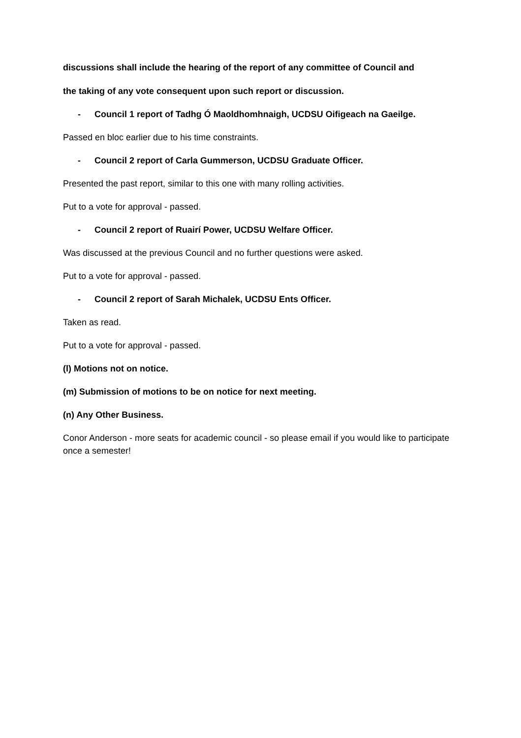discussions shall include the hearing of the report of any committee of Council and
the taking of any vote consequent upon such report or discussion.
- Council 1 report of Tadhg Ó Maoldhomhnaigh, UCDSU Oifigeach na Gaeilge.
Passed en bloc earlier due to his time constraints.
- Council 2 report of Carla Gummerson, UCDSU Graduate Officer.
Presented the past report, similar to this one with many rolling activities.
Put to a vote for approval - passed.
- Council 2 report of Ruairí Power, UCDSU Welfare Officer.
Was discussed at the previous Council and no further questions were asked.
Put to a vote for approval - passed.
- Council 2 report of Sarah Michalek, UCDSU Ents Officer.
Taken as read.
Put to a vote for approval - passed.
(l) Motions not on notice.
(m) Submission of motions to be on notice for next meeting.
(n) Any Other Business.
Conor Anderson - more seats for academic council - so please email if you would like to participate once a semester!